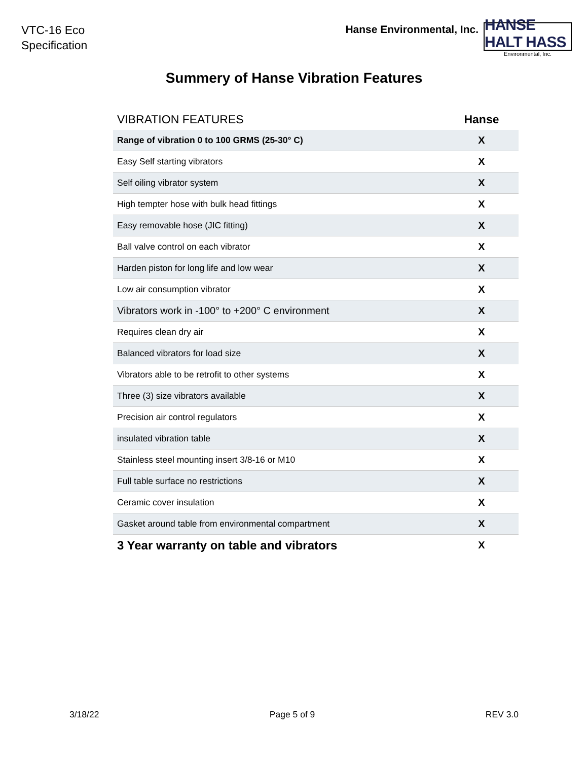VTC-16 Eco
Specification
Hanse Environmental, Inc.
HANSE HALT HASS
Environmental, Inc.
Summery of Hanse Vibration Features
| VIBRATION FEATURES | Hanse |
| --- | --- |
| Range of vibration 0 to 100 GRMS (25-30° C) | X |
| Easy Self starting vibrators | X |
| Self oiling vibrator system | X |
| High tempter hose with bulk head fittings | X |
| Easy removable hose (JIC fitting) | X |
| Ball valve control on each vibrator | X |
| Harden piston for long life and low wear | X |
| Low air consumption vibrator | X |
| Vibrators work in -100° to +200° C environment | X |
| Requires clean dry air | X |
| Balanced vibrators for load size | X |
| Vibrators able to be retrofit to other systems | X |
| Three (3) size vibrators available | X |
| Precision air control regulators | X |
| insulated vibration table | X |
| Stainless steel mounting insert 3/8-16 or M10 | X |
| Full table surface no restrictions | X |
| Ceramic cover insulation | X |
| Gasket around table from environmental compartment | X |
| 3 Year warranty on table and vibrators | X |
3/18/22 Page 5 of 9 REV 3.0